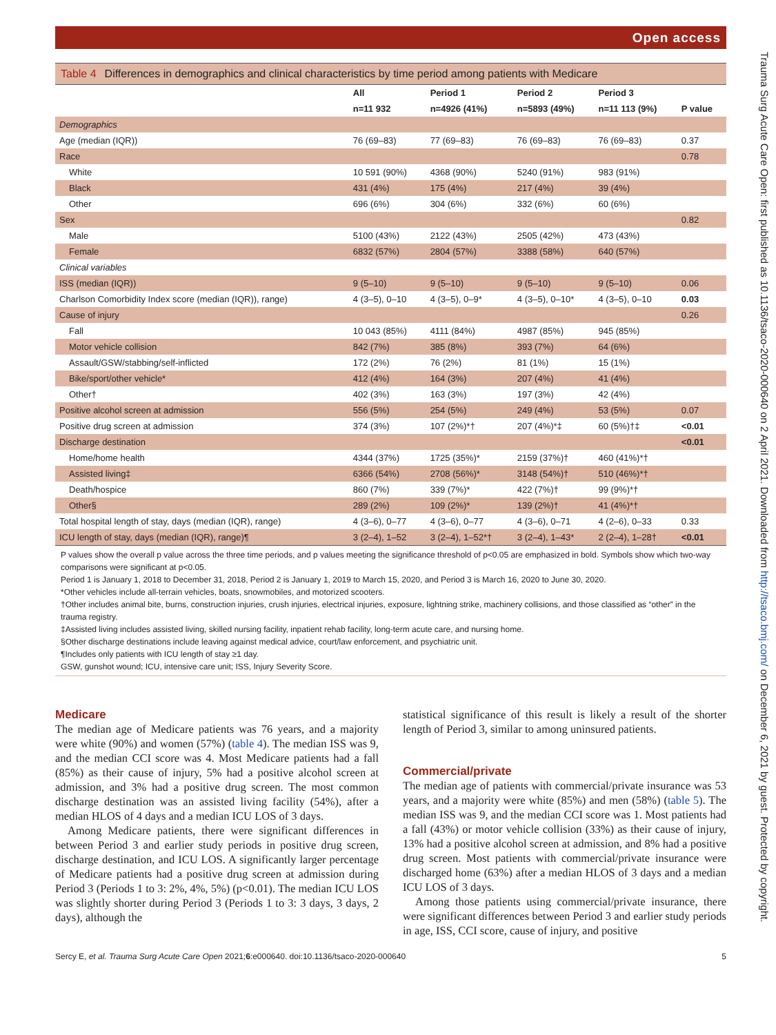Open access
Table 4 Differences in demographics and clinical characteristics by time period among patients with Medicare
| | All | Period 1 | Period 2 | Period 3 | |
| --- | --- | --- | --- | --- | --- |
| | n=11 932 | n=4926 (41%) | n=5893 (49%) | n=11 113 (9%) | P value |
| Demographics | | | | | |
| Age (median (IQR)) | 76 (69–83) | 77 (69–83) | 76 (69–83) | 76 (69–83) | 0.37 |
| Race | | | | | 0.78 |
| White | 10 591 (90%) | 4368 (90%) | 5240 (91%) | 983 (91%) | |
| Black | 431 (4%) | 175 (4%) | 217 (4%) | 39 (4%) | |
| Other | 696 (6%) | 304 (6%) | 332 (6%) | 60 (6%) | |
| Sex | | | | | 0.82 |
| Male | 5100 (43%) | 2122 (43%) | 2505 (42%) | 473 (43%) | |
| Female | 6832 (57%) | 2804 (57%) | 3388 (58%) | 640 (57%) | |
| Clinical variables | | | | | |
| ISS (median (IQR)) | 9 (5–10) | 9 (5–10) | 9 (5–10) | 9 (5–10) | 0.06 |
| Charlson Comorbidity Index score (median (IQR)), range) | 4 (3–5), 0–10 | 4 (3–5), 0–9* | 4 (3–5), 0–10* | 4 (3–5), 0–10 | 0.03 |
| Cause of injury | | | | | 0.26 |
| Fall | 10 043 (85%) | 4111 (84%) | 4987 (85%) | 945 (85%) | |
| Motor vehicle collision | 842 (7%) | 385 (8%) | 393 (7%) | 64 (6%) | |
| Assault/GSW/stabbing/self-inflicted | 172 (2%) | 76 (2%) | 81 (1%) | 15 (1%) | |
| Bike/sport/other vehicle* | 412 (4%) | 164 (3%) | 207 (4%) | 41 (4%) | |
| Other† | 402 (3%) | 163 (3%) | 197 (3%) | 42 (4%) | |
| Positive alcohol screen at admission | 556 (5%) | 254 (5%) | 249 (4%) | 53 (5%) | 0.07 |
| Positive drug screen at admission | 374 (3%) | 107 (2%)*† | 207 (4%)*‡ | 60 (5%)†‡ | <0.01 |
| Discharge destination | | | | | <0.01 |
| Home/home health | 4344 (37%) | 1725 (35%)* | 2159 (37%)† | 460 (41%)*† | |
| Assisted living‡ | 6366 (54%) | 2708 (56%)* | 3148 (54%)† | 510 (46%)*† | |
| Death/hospice | 860 (7%) | 339 (7%)* | 422 (7%)† | 99 (9%)*† | |
| Other§ | 289 (2%) | 109 (2%)* | 139 (2%)† | 41 (4%)*† | |
| Total hospital length of stay, days (median (IQR), range) | 4 (3–6), 0–77 | 4 (3–6), 0–77 | 4 (3–6), 0–71 | 4 (2–6), 0–33 | 0.33 |
| ICU length of stay, days (median (IQR), range)¶ | 3 (2–4), 1–52 | 3 (2–4), 1–52*† | 3 (2–4), 1–43* | 2 (2–4), 1–28† | <0.01 |
P values show the overall p value across the three time periods, and p values meeting the significance threshold of p<0.05 are emphasized in bold. Symbols show which two-way comparisons were significant at p<0.05.
Period 1 is January 1, 2018 to December 31, 2018, Period 2 is January 1, 2019 to March 15, 2020, and Period 3 is March 16, 2020 to June 30, 2020.
*Other vehicles include all-terrain vehicles, boats, snowmobiles, and motorized scooters.
†Other includes animal bite, burns, construction injuries, crush injuries, electrical injuries, exposure, lightning strike, machinery collisions, and those classified as “other” in the trauma registry.
‡Assisted living includes assisted living, skilled nursing facility, inpatient rehab facility, long-term acute care, and nursing home.
§Other discharge destinations include leaving against medical advice, court/law enforcement, and psychiatric unit.
¶Includes only patients with ICU length of stay ≥1 day.
GSW, gunshot wound; ICU, intensive care unit; ISS, Injury Severity Score.
Medicare
The median age of Medicare patients was 76 years, and a majority were white (90%) and women (57%) (table 4). The median ISS was 9, and the median CCI score was 4. Most Medicare patients had a fall (85%) as their cause of injury, 5% had a positive alcohol screen at admission, and 3% had a positive drug screen. The most common discharge destination was an assisted living facility (54%), after a median HLOS of 4 days and a median ICU LOS of 3 days.
Among Medicare patients, there were significant differences in between Period 3 and earlier study periods in positive drug screen, discharge destination, and ICU LOS. A significantly larger percentage of Medicare patients had a positive drug screen at admission during Period 3 (Periods 1 to 3: 2%, 4%, 5%) (p<0.01). The median ICU LOS was slightly shorter during Period 3 (Periods 1 to 3: 3 days, 3 days, 2 days), although the
statistical significance of this result is likely a result of the shorter length of Period 3, similar to among uninsured patients.
Commercial/private
The median age of patients with commercial/private insurance was 53 years, and a majority were white (85%) and men (58%) (table 5). The median ISS was 9, and the median CCI score was 1. Most patients had a fall (43%) or motor vehicle collision (33%) as their cause of injury, 13% had a positive alcohol screen at admission, and 8% had a positive drug screen. Most patients with commercial/private insurance were discharged home (63%) after a median HLOS of 3 days and a median ICU LOS of 3 days.
Among those patients using commercial/private insurance, there were significant differences between Period 3 and earlier study periods in age, ISS, CCI score, cause of injury, and positive
Sercy E, et al. Trauma Surg Acute Care Open 2021;6:e000640. doi:10.1136/tsaco-2020-000640 5
Trauma Surg Acute Care Open: first published as 10.1136/tsaco-2020-000640 on 2 April 2021. Downloaded from http://tsaco.bmj.com/ on December 6, 2021 by guest. Protected by copyright.